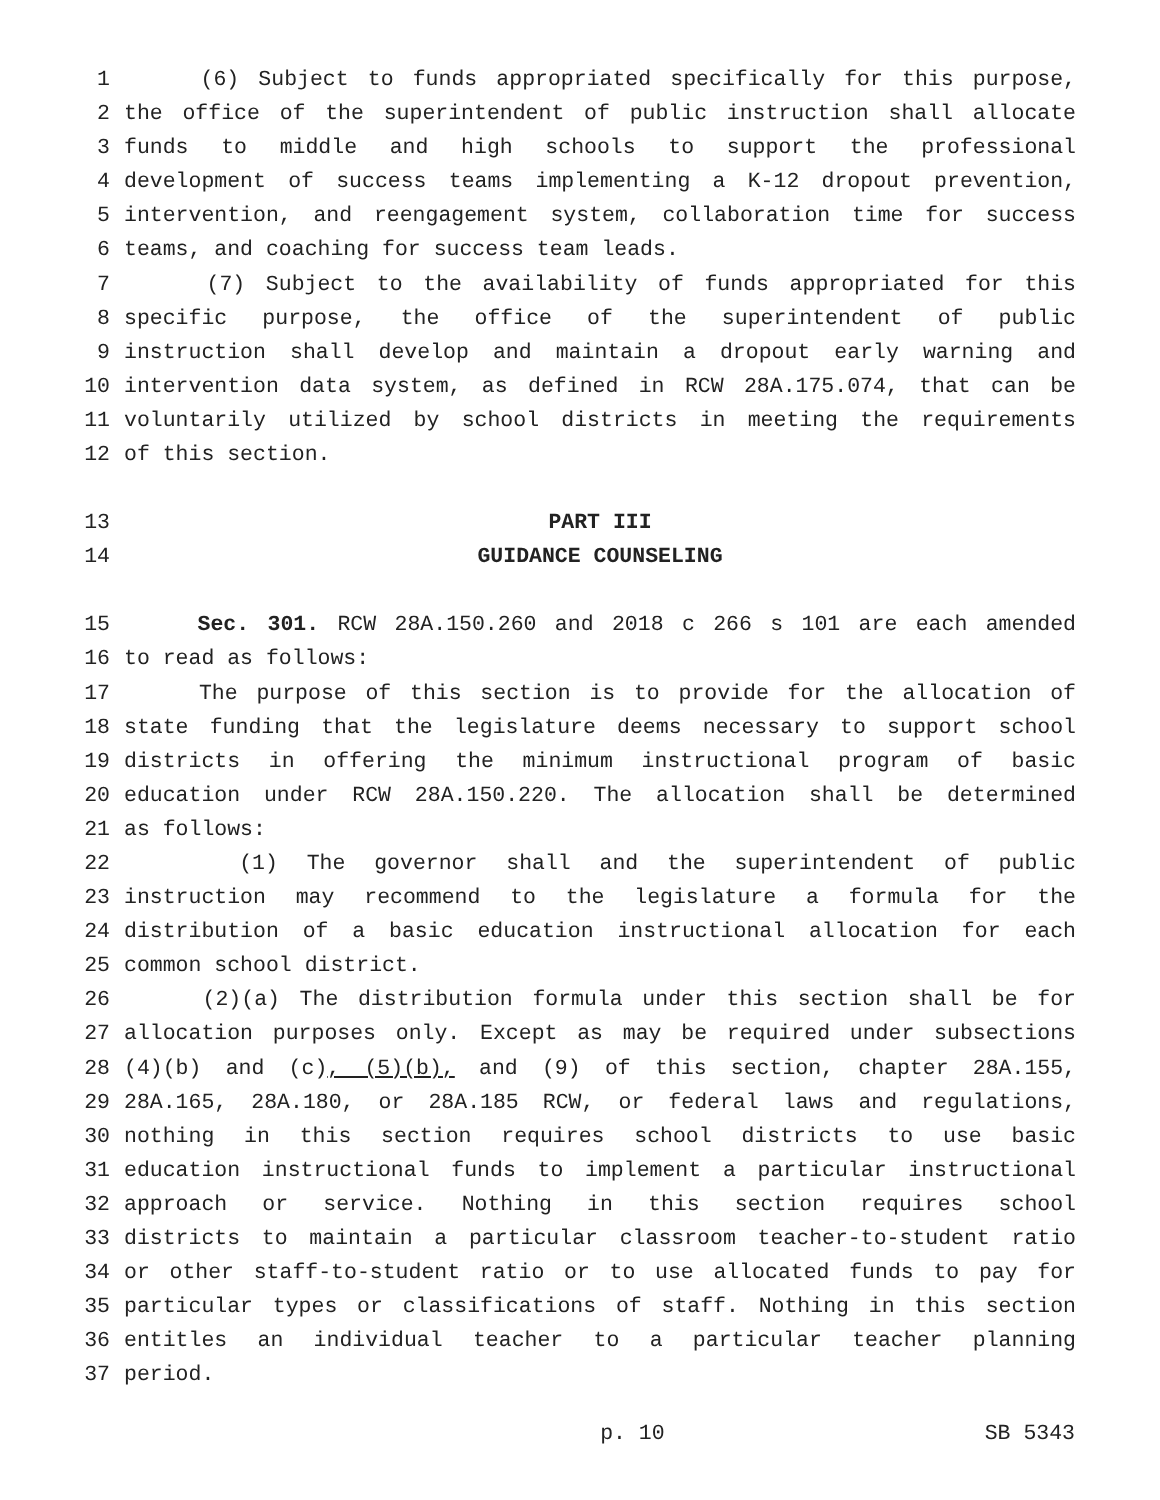1 (6) Subject to funds appropriated specifically for this purpose,
2 the office of the superintendent of public instruction shall allocate
3 funds to middle and high schools to support the professional
4 development of success teams implementing a K-12 dropout prevention,
5 intervention, and reengagement system, collaboration time for success
6 teams, and coaching for success team leads.
7 (7) Subject to the availability of funds appropriated for this
8 specific purpose, the office of the superintendent of public
9 instruction shall develop and maintain a dropout early warning and
10 intervention data system, as defined in RCW 28A.175.074, that can be
11 voluntarily utilized by school districts in meeting the requirements
12 of this section.
13 PART III
14 GUIDANCE COUNSELING
15 Sec. 301. RCW 28A.150.260 and 2018 c 266 s 101 are each amended
16 to read as follows:
17 The purpose of this section is to provide for the allocation of
18 state funding that the legislature deems necessary to support school
19 districts in offering the minimum instructional program of basic
20 education under RCW 28A.150.220. The allocation shall be determined
21 as follows:
22 (1) The governor shall and the superintendent of public
23 instruction may recommend to the legislature a formula for the
24 distribution of a basic education instructional allocation for each
25 common school district.
26 (2)(a) The distribution formula under this section shall be for
27 allocation purposes only. Except as may be required under subsections
28 (4)(b) and (c), (5)(b), and (9) of this section, chapter 28A.155,
29 28A.165, 28A.180, or 28A.185 RCW, or federal laws and regulations,
30 nothing in this section requires school districts to use basic
31 education instructional funds to implement a particular instructional
32 approach or service. Nothing in this section requires school
33 districts to maintain a particular classroom teacher-to-student ratio
34 or other staff-to-student ratio or to use allocated funds to pay for
35 particular types or classifications of staff. Nothing in this section
36 entitles an individual teacher to a particular teacher planning
37 period.
p. 10 SB 5343